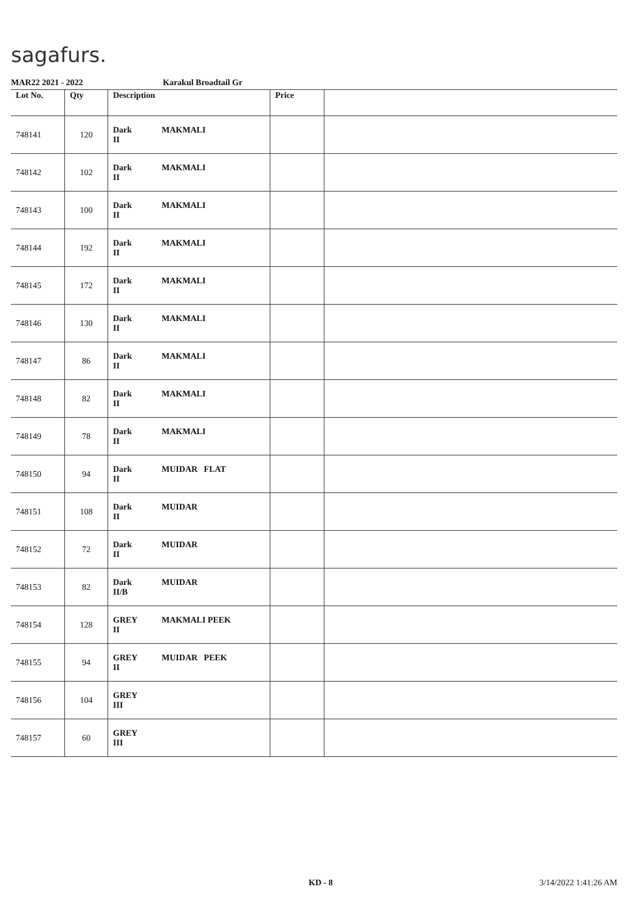sagafurs.
MAR22 2021 - 2022 Karakul Broadtail Gr
| Lot No. | Qty | Description | Price | |
| --- | --- | --- | --- | --- |
| 748141 | 120 | Dark MAKMALI II | | |
| 748142 | 102 | Dark MAKMALI II | | |
| 748143 | 100 | Dark MAKMALI II | | |
| 748144 | 192 | Dark MAKMALI II | | |
| 748145 | 172 | Dark MAKMALI II | | |
| 748146 | 130 | Dark MAKMALI II | | |
| 748147 | 86 | Dark MAKMALI II | | |
| 748148 | 82 | Dark MAKMALI II | | |
| 748149 | 78 | Dark MAKMALI II | | |
| 748150 | 94 | Dark MUIDAR FLAT II | | |
| 748151 | 108 | Dark MUIDAR II | | |
| 748152 | 72 | Dark MUIDAR II | | |
| 748153 | 82 | Dark MUIDAR II/B | | |
| 748154 | 128 | GREY MAKMALI PEEK II | | |
| 748155 | 94 | GREY MUIDAR PEEK II | | |
| 748156 | 104 | GREY III | | |
| 748157 | 60 | GREY III | | |
KD - 8 3/14/2022 1:41:26 AM